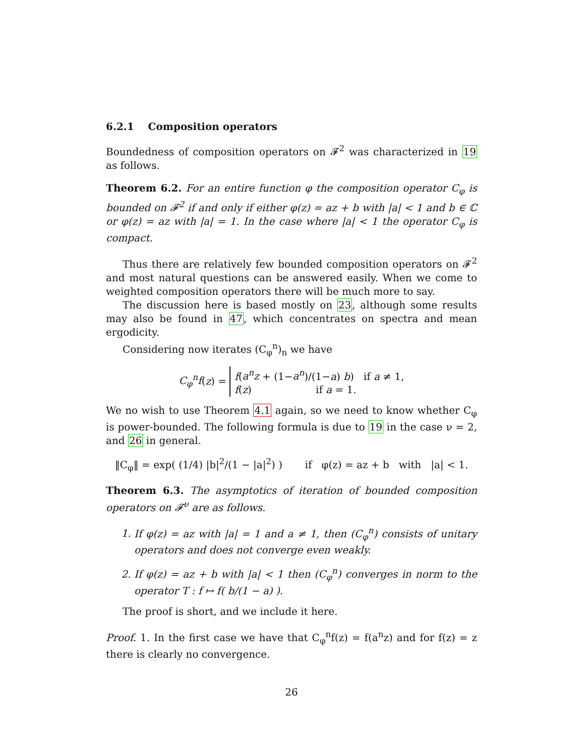6.2.1 Composition operators
Boundedness of composition operators on 𝓕<sup>2</sup> was characterized in 19 as follows.
Theorem 6.2. For an entire function φ the composition operator C<sub>φ</sub> is bounded on 𝓕<sup>2</sup> if and only if either φ(z) = az + b with |a| < 1 and b ∈ ℂ or φ(z) = az with |a| = 1. In the case where |a| < 1 the operator C<sub>φ</sub> is compact.
Thus there are relatively few bounded composition operators on 𝓕<sup>2</sup> and most natural questions can be answered easily. When we come to weighted composition operators there will be much more to say.
The discussion here is based mostly on 23, although some results may also be found in 47, which concentrates on spectra and mean ergodicity.
Considering now iterates (C<sub>φ</sub><sup>n</sup>)<sub>n</sub> we have
C<sub>φ</sub><sup>n</sup>f(z) = f(a<sup>n</sup>z + (1−a<sup>n</sup>)/(1−a) b) if a ≠ 1,
f(z) if a = 1.
We no wish to use Theorem 4.1 again, so we need to know whether C<sub>φ</sub> is power-bounded. The following formula is due to 19 in the case ν = 2, and 26 in general.
‖C<sub>φ</sub>‖ = exp( (1/4) |b|<sup>2</sup>/(1 − |a|<sup>2</sup>) ) if φ(z) = az + b with |a| < 1.
Theorem 6.3. The asymptotics of iteration of bounded composition operators on 𝓕<sup>ν</sup> are as follows.
1. If φ(z) = az with |a| = 1 and a ≠ 1, then (C<sub>φ</sub><sup>n</sup>) consists of unitary operators and does not converge even weakly.
2. If φ(z) = az + b with |a| < 1 then (C<sub>φ</sub><sup>n</sup>) converges in norm to the operator T : f ↦ f( b/(1 − a) ).
The proof is short, and we include it here.
Proof. 1. In the first case we have that C<sub>φ</sub><sup>n</sup>f(z) = f(a<sup>n</sup>z) and for f(z) = z there is clearly no convergence.
26